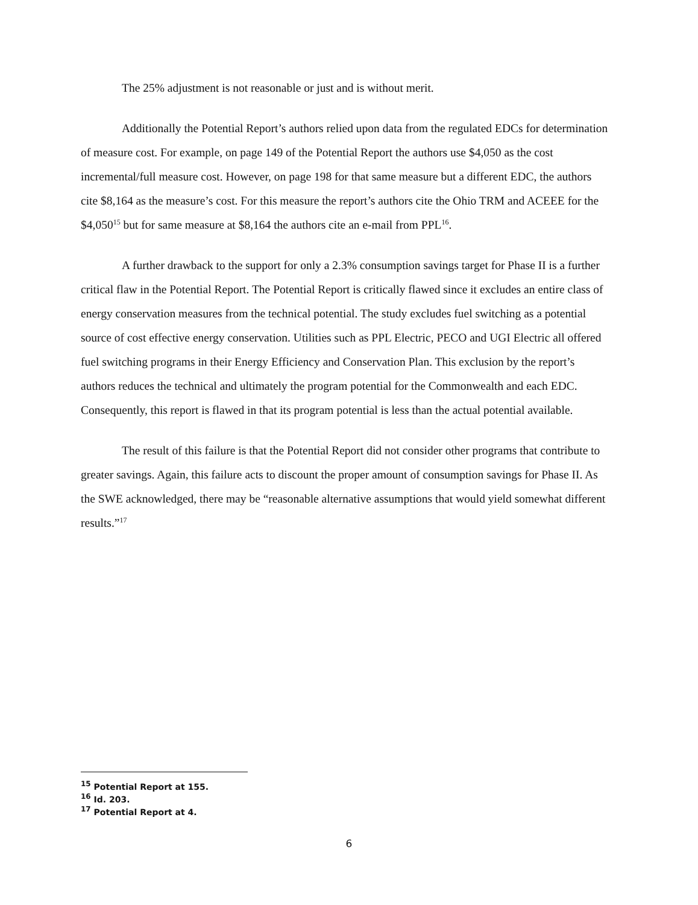The 25% adjustment is not reasonable or just and is without merit.
Additionally the Potential Report’s authors relied upon data from the regulated EDCs for determination of measure cost. For example, on page 149 of the Potential Report the authors use $4,050 as the cost incremental/full measure cost. However, on page 198 for that same measure but a different EDC, the authors cite $8,164 as the measure’s cost. For this measure the report’s authors cite the Ohio TRM and ACEEE for the $4,050<sup>15</sup> but for same measure at $8,164 the authors cite an e-mail from PPL<sup>16</sup>.
A further drawback to the support for only a 2.3% consumption savings target for Phase II is a further critical flaw in the Potential Report. The Potential Report is critically flawed since it excludes an entire class of energy conservation measures from the technical potential. The study excludes fuel switching as a potential source of cost effective energy conservation. Utilities such as PPL Electric, PECO and UGI Electric all offered fuel switching programs in their Energy Efficiency and Conservation Plan. This exclusion by the report’s authors reduces the technical and ultimately the program potential for the Commonwealth and each EDC. Consequently, this report is flawed in that its program potential is less than the actual potential available.
The result of this failure is that the Potential Report did not consider other programs that contribute to greater savings. Again, this failure acts to discount the proper amount of consumption savings for Phase II. As the SWE acknowledged, there may be “reasonable alternative assumptions that would yield somewhat different results.”<sup>17</sup>
<sup>15</sup> Potential Report at 155.
<sup>16</sup> Id. 203.
<sup>17</sup> Potential Report at 4.
6